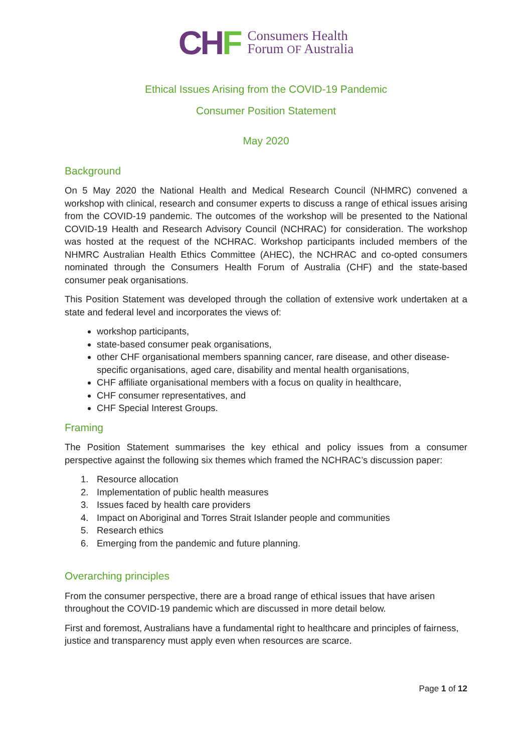CHF
Consumers Health
Forum OF Australia
Ethical Issues Arising from the COVID-19 Pandemic
Consumer Position Statement
May 2020
Background
On 5 May 2020 the National Health and Medical Research Council (NHMRC) convened a workshop with clinical, research and consumer experts to discuss a range of ethical issues arising from the COVID-19 pandemic. The outcomes of the workshop will be presented to the National COVID-19 Health and Research Advisory Council (NCHRAC) for consideration. The workshop was hosted at the request of the NCHRAC. Workshop participants included members of the NHMRC Australian Health Ethics Committee (AHEC), the NCHRAC and co-opted consumers nominated through the Consumers Health Forum of Australia (CHF) and the state-based consumer peak organisations.
This Position Statement was developed through the collation of extensive work undertaken at a state and federal level and incorporates the views of:
workshop participants,
state-based consumer peak organisations,
other CHF organisational members spanning cancer, rare disease, and other disease-specific organisations, aged care, disability and mental health organisations,
CHF affiliate organisational members with a focus on quality in healthcare,
CHF consumer representatives, and
CHF Special Interest Groups.
Framing
The Position Statement summarises the key ethical and policy issues from a consumer perspective against the following six themes which framed the NCHRAC’s discussion paper:
1. Resource allocation
2. Implementation of public health measures
3. Issues faced by health care providers
4. Impact on Aboriginal and Torres Strait Islander people and communities
5. Research ethics
6. Emerging from the pandemic and future planning.
Overarching principles
From the consumer perspective, there are a broad range of ethical issues that have arisen throughout the COVID-19 pandemic which are discussed in more detail below.
First and foremost, Australians have a fundamental right to healthcare and principles of fairness, justice and transparency must apply even when resources are scarce.
Page 1 of 12